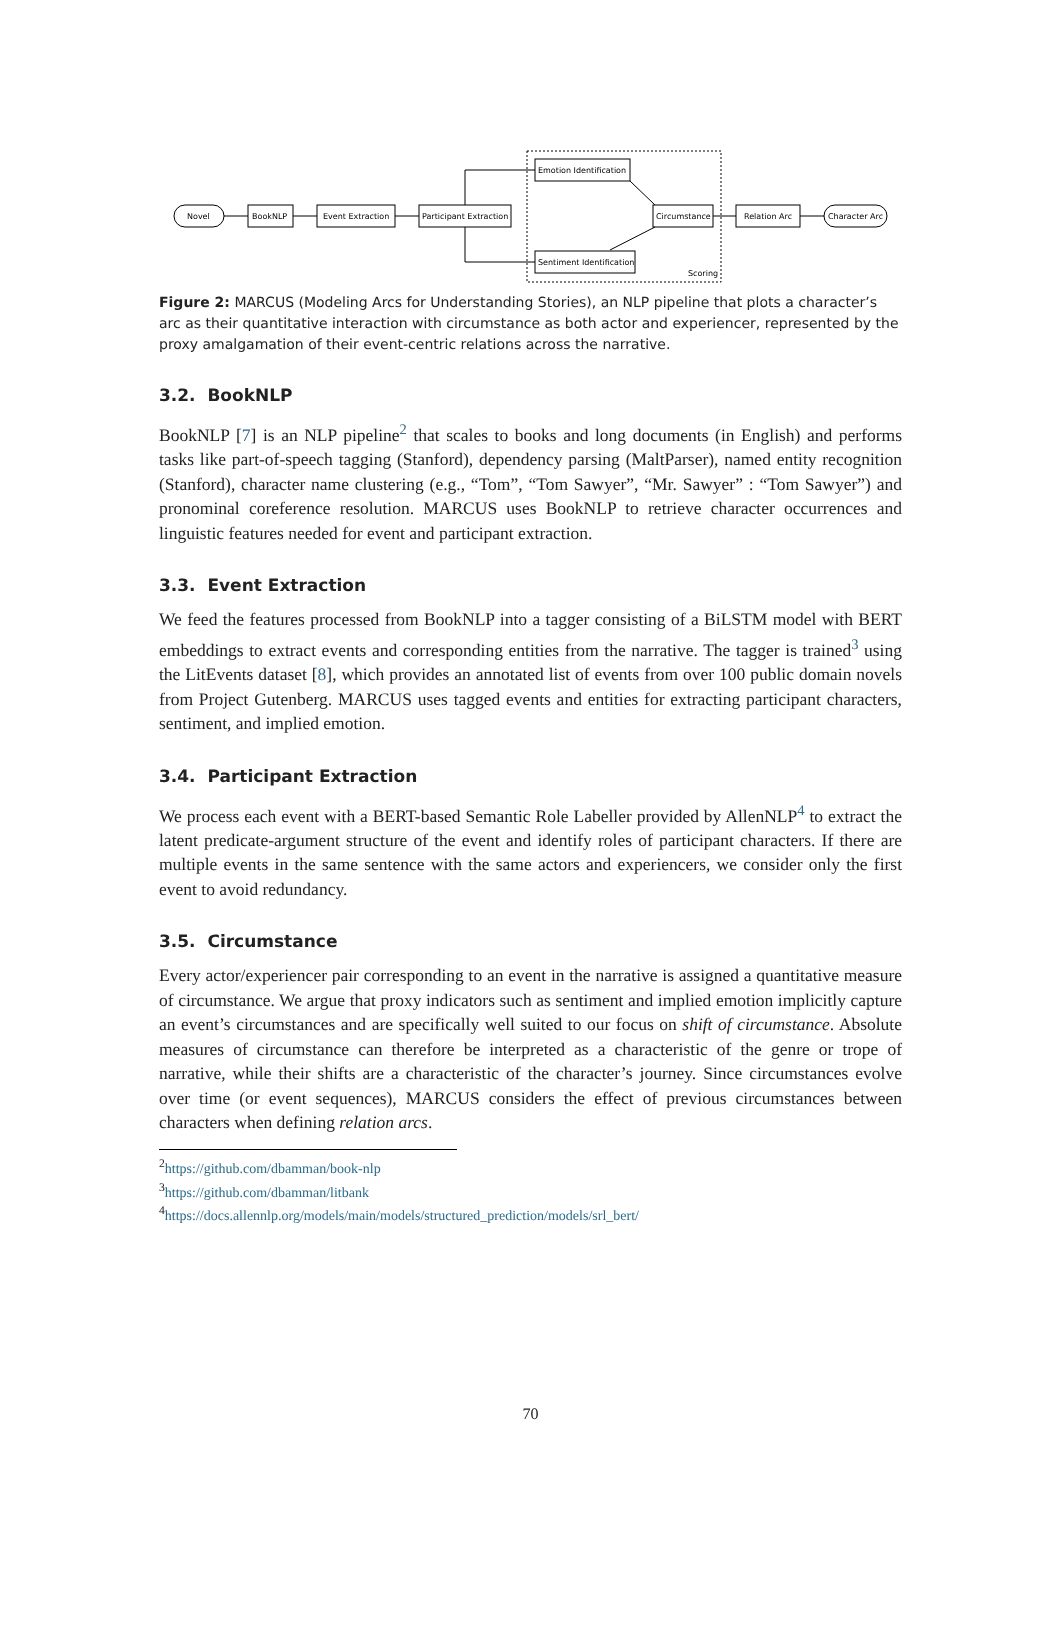Novel
BookNLP
Event Extraction
Participant Extraction
Emotion Identification
Sentiment Identification
Circumstance
Relation Arc
Character Arc
Scoring
Figure 2: MARCUS (Modeling Arcs for Understanding Stories), an NLP pipeline that plots a character’s arc as their quantitative interaction with circumstance as both actor and experiencer, represented by the proxy amalgamation of their event-centric relations across the narrative.
3.2. BookNLP
BookNLP [7] is an NLP pipeline<sup>2</sup> that scales to books and long documents (in English) and performs tasks like part-of-speech tagging (Stanford), dependency parsing (MaltParser), named entity recognition (Stanford), character name clustering (e.g., “Tom”, “Tom Sawyer”, “Mr. Sawyer” : “Tom Sawyer”) and pronominal coreference resolution. MARCUS uses BookNLP to retrieve character occurrences and linguistic features needed for event and participant extraction.
3.3. Event Extraction
We feed the features processed from BookNLP into a tagger consisting of a BiLSTM model with BERT embeddings to extract events and corresponding entities from the narrative. The tagger is trained<sup>3</sup> using the LitEvents dataset [8], which provides an annotated list of events from over 100 public domain novels from Project Gutenberg. MARCUS uses tagged events and entities for extracting participant characters, sentiment, and implied emotion.
3.4. Participant Extraction
We process each event with a BERT-based Semantic Role Labeller provided by AllenNLP<sup>4</sup> to extract the latent predicate-argument structure of the event and identify roles of participant characters. If there are multiple events in the same sentence with the same actors and experiencers, we consider only the first event to avoid redundancy.
3.5. Circumstance
Every actor/experiencer pair corresponding to an event in the narrative is assigned a quantitative measure of circumstance. We argue that proxy indicators such as sentiment and implied emotion implicitly capture an event’s circumstances and are specifically well suited to our focus on shift of circumstance. Absolute measures of circumstance can therefore be interpreted as a characteristic of the genre or trope of narrative, while their shifts are a characteristic of the character’s journey. Since circumstances evolve over time (or event sequences), MARCUS considers the effect of previous circumstances between characters when defining relation arcs.
<sup>2</sup> https://github.com/dbamman/book-nlp
<sup>3</sup> https://github.com/dbamman/litbank
<sup>4</sup> https://docs.allennlp.org/models/main/models/structured_prediction/models/srl_bert/
70